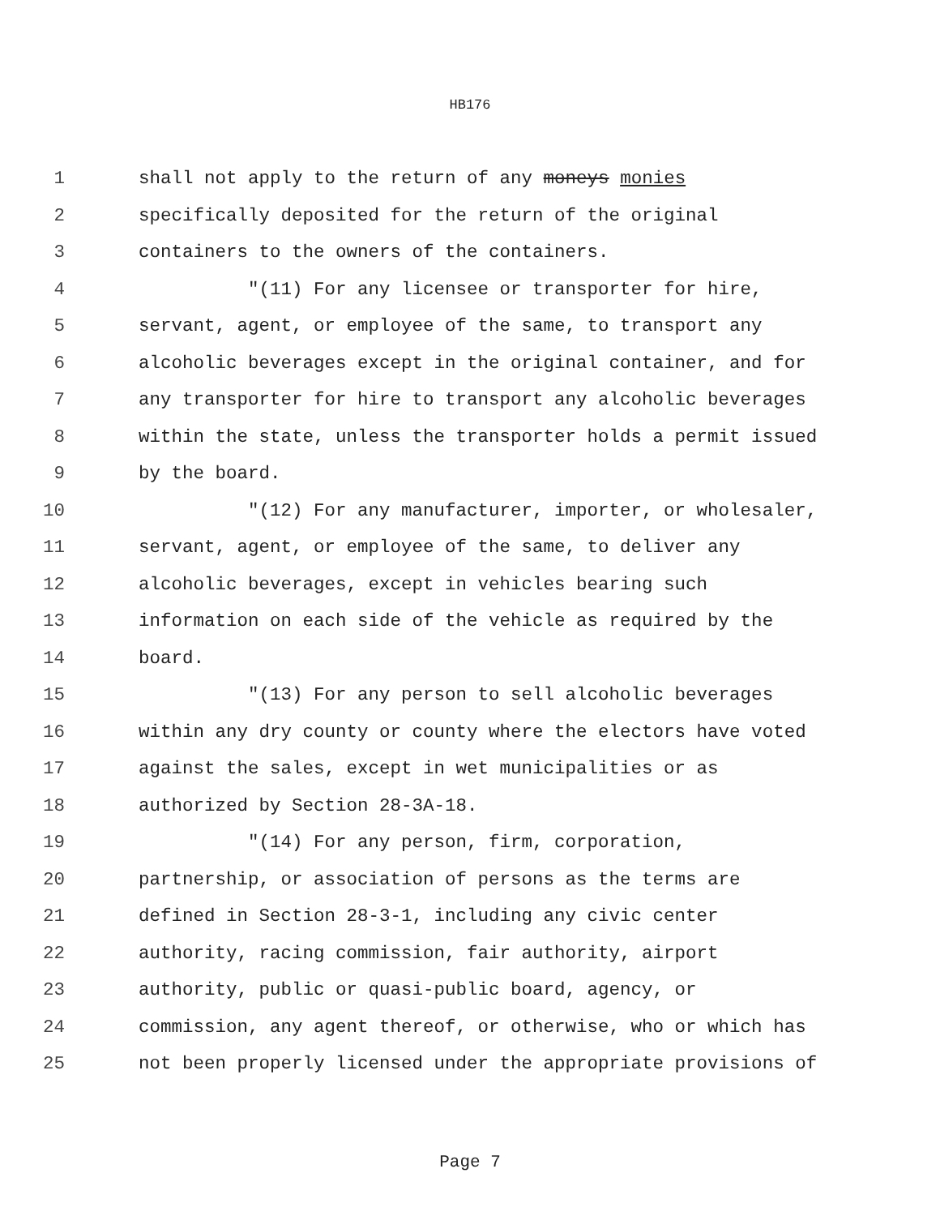HB176
1 shall not apply to the return of any moneys monies
2 specifically deposited for the return of the original
3 containers to the owners of the containers.
4 "(11) For any licensee or transporter for hire,
5 servant, agent, or employee of the same, to transport any
6 alcoholic beverages except in the original container, and for
7 any transporter for hire to transport any alcoholic beverages
8 within the state, unless the transporter holds a permit issued
9 by the board.
10 "(12) For any manufacturer, importer, or wholesaler,
11 servant, agent, or employee of the same, to deliver any
12 alcoholic beverages, except in vehicles bearing such
13 information on each side of the vehicle as required by the
14 board.
15 "(13) For any person to sell alcoholic beverages
16 within any dry county or county where the electors have voted
17 against the sales, except in wet municipalities or as
18 authorized by Section 28-3A-18.
19 "(14) For any person, firm, corporation,
20 partnership, or association of persons as the terms are
21 defined in Section 28-3-1, including any civic center
22 authority, racing commission, fair authority, airport
23 authority, public or quasi-public board, agency, or
24 commission, any agent thereof, or otherwise, who or which has
25 not been properly licensed under the appropriate provisions of
Page 7